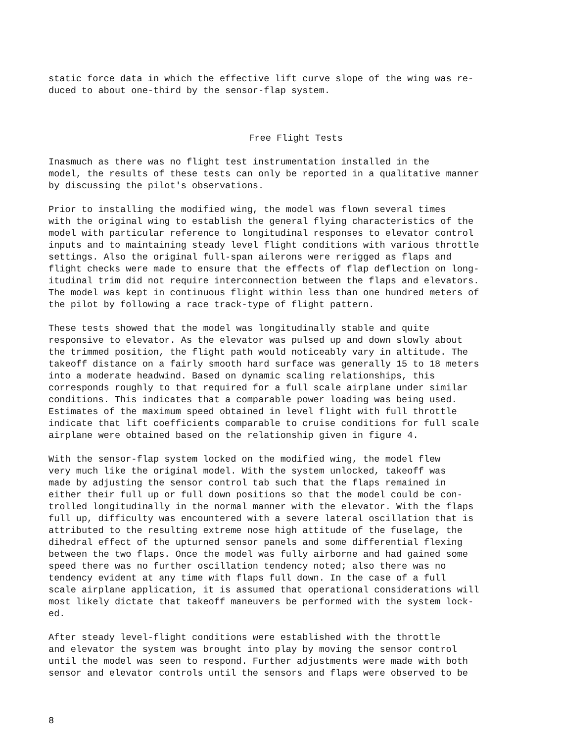static force data in which the effective lift curve slope of the wing was re- duced to about one-third by the sensor-flap system.
Free Flight Tests
Inasmuch as there was no flight test instrumentation installed in the model, the results of these tests can only be reported in a qualitative manner by discussing the pilot's observations.
Prior to installing the modified wing, the model was flown several times with the original wing to establish the general flying characteristics of the model with particular reference to longitudinal responses to elevator control inputs and to maintaining steady level flight conditions with various throttle settings. Also the original full-span ailerons were rerigged as flaps and flight checks were made to ensure that the effects of flap deflection on long- itudinal trim did not require interconnection between the flaps and elevators. The model was kept in continuous flight within less than one hundred meters of the pilot by following a race track-type of flight pattern.
These tests showed that the model was longitudinally stable and quite responsive to elevator. As the elevator was pulsed up and down slowly about the trimmed position, the flight path would noticeably vary in altitude. The takeoff distance on a fairly smooth hard surface was generally 15 to 18 meters into a moderate headwind. Based on dynamic scaling relationships, this corresponds roughly to that required for a full scale airplane under similar conditions. This indicates that a comparable power loading was being used. Estimates of the maximum speed obtained in level flight with full throttle indicate that lift coefficients comparable to cruise conditions for full scale airplane were obtained based on the relationship given in figure 4.
With the sensor-flap system locked on the modified wing, the model flew very much like the original model. With the system unlocked, takeoff was made by adjusting the sensor control tab such that the flaps remained in either their full up or full down positions so that the model could be con- trolled longitudinally in the normal manner with the elevator. With the flaps full up, difficulty was encountered with a severe lateral oscillation that is attributed to the resulting extreme nose high attitude of the fuselage, the dihedral effect of the upturned sensor panels and some differential flexing between the two flaps. Once the model was fully airborne and had gained some speed there was no further oscillation tendency noted; also there was no tendency evident at any time with flaps full down. In the case of a full scale airplane application, it is assumed that operational considerations will most likely dictate that takeoff maneuvers be performed with the system lock- ed.
After steady level-flight conditions were established with the throttle and elevator the system was brought into play by moving the sensor control until the model was seen to respond. Further adjustments were made with both sensor and elevator controls until the sensors and flaps were observed to be
8